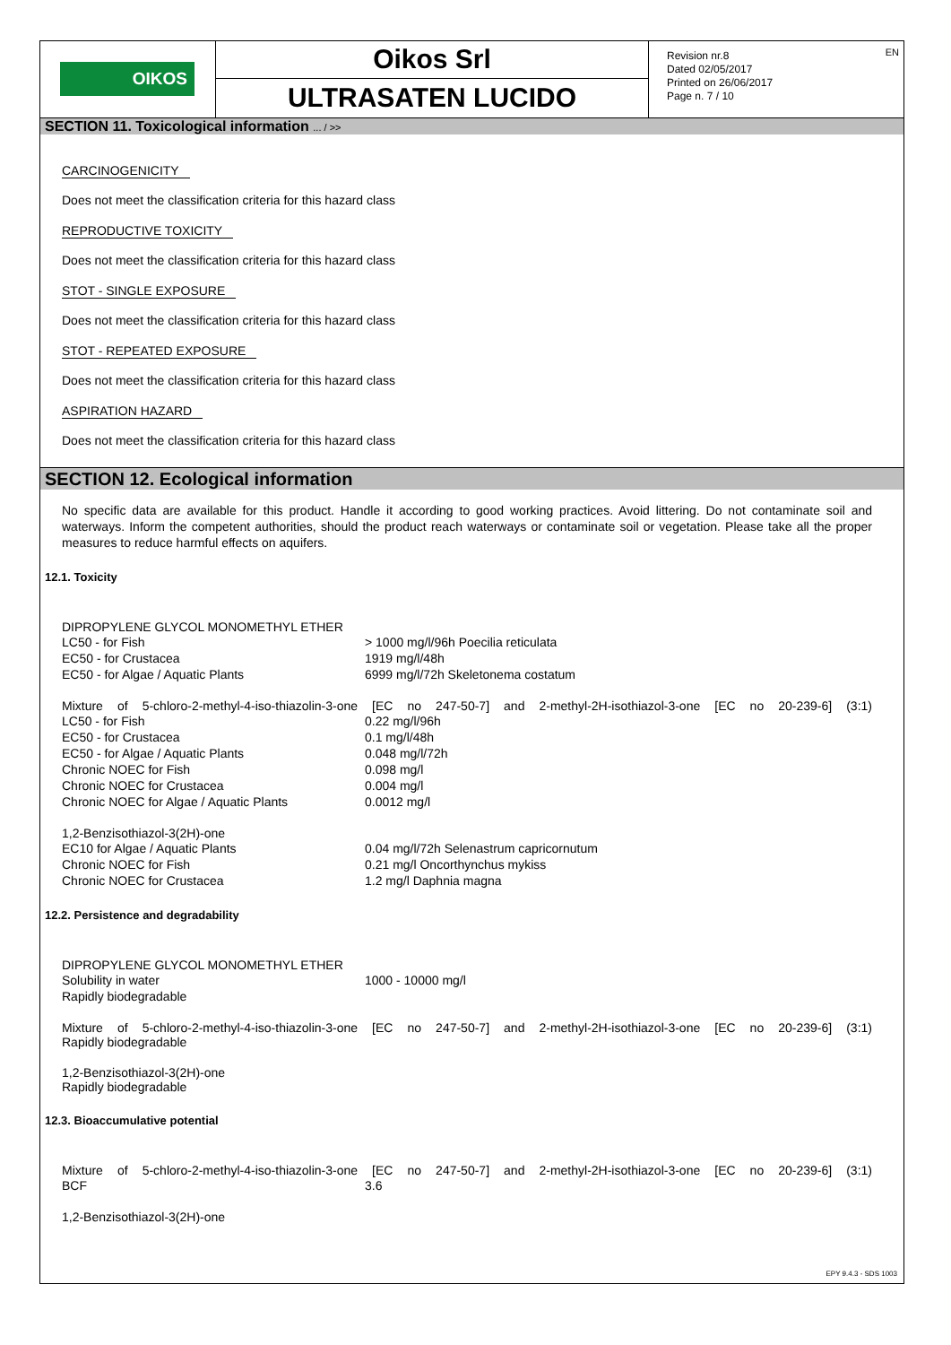OIKOS
Oikos Srl
ULTRASATEN LUCIDO
Revision nr.8
Dated 02/05/2017
Printed on 26/06/2017
Page n. 7 / 10
EN
SECTION 11. Toxicological information ... / >>
CARCINOGENICITY
Does not meet the classification criteria for this hazard class
REPRODUCTIVE TOXICITY
Does not meet the classification criteria for this hazard class
STOT - SINGLE EXPOSURE
Does not meet the classification criteria for this hazard class
STOT - REPEATED EXPOSURE
Does not meet the classification criteria for this hazard class
ASPIRATION HAZARD
Does not meet the classification criteria for this hazard class
SECTION 12. Ecological information
No specific data are available for this product. Handle it according to good working practices. Avoid littering. Do not contaminate soil and waterways. Inform the competent authorities, should the product reach waterways or contaminate soil or vegetation. Please take all the proper measures to reduce harmful effects on aquifers.
12.1. Toxicity
DIPROPYLENE GLYCOL MONOMETHYL ETHER
| LC50 - for Fish | > 1000 mg/l/96h Poecilia reticulata |
| EC50 - for Crustacea | 1919 mg/l/48h |
| EC50 - for Algae / Aquatic Plants | 6999 mg/l/72h Skeletonema costatum |
Mixture of 5-chloro-2-methyl-4-iso-thiazolin-3-one [EC no 247-50-7] and 2-methyl-2H-isothiazol-3-one [EC no 20-239-6] (3:1)
| LC50 - for Fish | 0.22 mg/l/96h |
| EC50 - for Crustacea | 0.1 mg/l/48h |
| EC50 - for Algae / Aquatic Plants | 0.048 mg/l/72h |
| Chronic NOEC for Fish | 0.098 mg/l |
| Chronic NOEC for Crustacea | 0.004 mg/l |
| Chronic NOEC for Algae / Aquatic Plants | 0.0012 mg/l |
1,2-Benzisothiazol-3(2H)-one
| EC10 for Algae / Aquatic Plants | 0.04 mg/l/72h Selenastrum capricornutum |
| Chronic NOEC for Fish | 0.21 mg/l Oncorthynchus mykiss |
| Chronic NOEC for Crustacea | 1.2 mg/l Daphnia magna |
12.2. Persistence and degradability
DIPROPYLENE GLYCOL MONOMETHYL ETHER
| Solubility in water | 1000 - 10000 mg/l |
| Rapidly biodegradable | |
Mixture of 5-chloro-2-methyl-4-iso-thiazolin-3-one [EC no 247-50-7] and 2-methyl-2H-isothiazol-3-one [EC no 20-239-6] (3:1)
Rapidly biodegradable
1,2-Benzisothiazol-3(2H)-one
Rapidly biodegradable
12.3. Bioaccumulative potential
Mixture of 5-chloro-2-methyl-4-iso-thiazolin-3-one [EC no 247-50-7] and 2-methyl-2H-isothiazol-3-one [EC no 20-239-6] (3:1)
| BCF | 3.6 |
1,2-Benzisothiazol-3(2H)-one
EPY 9.4.3 - SDS 1003